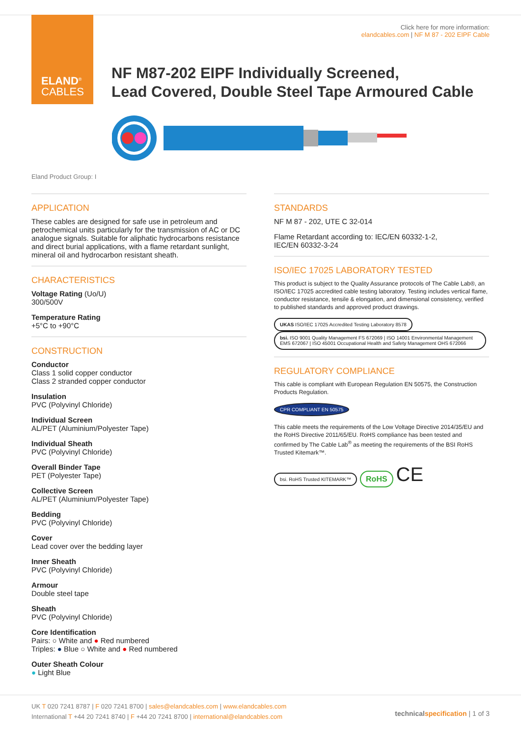ELAND<sup>®</sup>
CABLES
Click here for more information:
elandcables.com | NF M 87 - 202 EIPF Cable
NF M87-202 EIPF Individually Screened,
Lead Covered, Double Steel Tape Armoured Cable
Eland Product Group: I
APPLICATION
These cables are designed for safe use in petroleum and petrochemical units particularly for the transmission of AC or DC analogue signals. Suitable for aliphatic hydrocarbons resistance and direct burial applications, with a flame retardant sunlight, mineral oil and hydrocarbon resistant sheath.
CHARACTERISTICS
Voltage Rating (Uo/U)
300/500V
Temperature Rating
+5°C to +90°C
CONSTRUCTION
Conductor
Class 1 solid copper conductor
Class 2 stranded copper conductor
Insulation
PVC (Polyvinyl Chloride)
Individual Screen
AL/PET (Aluminium/Polyester Tape)
Individual Sheath
PVC (Polyvinyl Chloride)
Overall Binder Tape
PET (Polyester Tape)
Collective Screen
AL/PET (Aluminium/Polyester Tape)
Bedding
PVC (Polyvinyl Chloride)
Cover
Lead cover over the bedding layer
Inner Sheath
PVC (Polyvinyl Chloride)
Armour
Double steel tape
Sheath
PVC (Polyvinyl Chloride)
Core Identification
Pairs: ○ White and ● Red numbered
Triples: ● Blue ○ White and ● Red numbered
Outer Sheath Colour
● Light Blue
STANDARDS
NF M 87 - 202, UTE C 32-014
Flame Retardant according to: IEC/EN 60332-1-2,
IEC/EN 60332-3-24
ISO/IEC 17025 LABORATORY TESTED
This product is subject to the Quality Assurance protocols of The Cable Lab®, an ISO/IEC 17025 accredited cable testing laboratory. Testing includes vertical flame, conductor resistance, tensile & elongation, and dimensional consistency, verified to published standards and approved product drawings.
UKAS ISO/IEC 17025 Accredited Testing Laboratory 8578 bsi. ISO 9001 Quality Management FS 672069 | ISO 14001 Environmental Management EMS 672067 | ISO 45001 Occupational Health and Safety Management OHS 672066
REGULATORY COMPLIANCE
This cable is compliant with European Regulation EN 50575, the Construction Products Regulation.
CPR COMPLIANT EN 50575
This cable meets the requirements of the Low Voltage Directive 2014/35/EU and the RoHS Directive 2011/65/EU. RoHS compliance has been tested and confirmed by The Cable Lab<sup>®</sup> as meeting the requirements of the BSI RoHS Trusted Kitemark™.
bsi. RoHS Trusted KITEMARK™ RoHS CE
UK T 020 7241 8787 | F 020 7241 8700 | sales@elandcables.com | www.elandcables.com
International T +44 20 7241 8740 | F +44 20 7241 8700 | international@elandcables.com
technical specification | 1 of 3